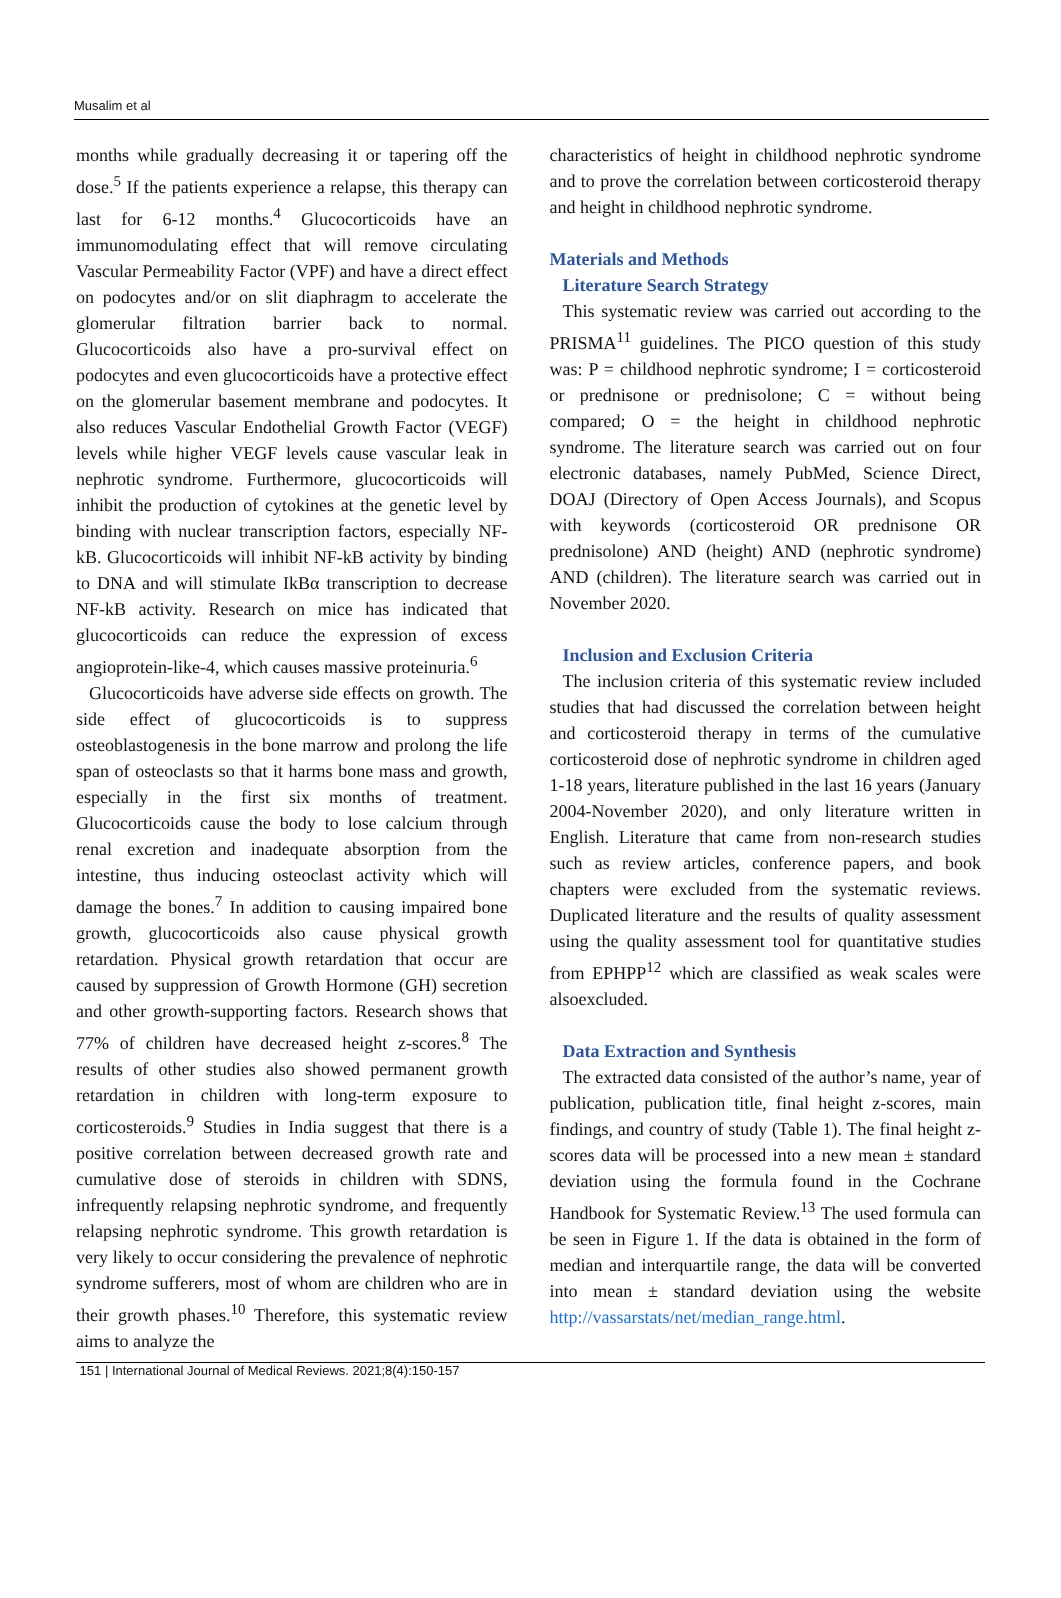Musalim et al
months while gradually decreasing it or tapering off the dose.<sup>5</sup> If the patients experience a relapse, this therapy can last for 6-12 months.<sup>4</sup> Glucocorticoids have an immunomodulating effect that will remove circulating Vascular Permeability Factor (VPF) and have a direct effect on podocytes and/or on slit diaphragm to accelerate the glomerular filtration barrier back to normal. Glucocorticoids also have a pro-survival effect on podocytes and even glucocorticoids have a protective effect on the glomerular basement membrane and podocytes. It also reduces Vascular Endothelial Growth Factor (VEGF) levels while higher VEGF levels cause vascular leak in nephrotic syndrome. Furthermore, glucocorticoids will inhibit the production of cytokines at the genetic level by binding with nuclear transcription factors, especially NF-kB. Glucocorticoids will inhibit NF-kB activity by binding to DNA and will stimulate IkBα transcription to decrease NF-kB activity. Research on mice has indicated that glucocorticoids can reduce the expression of excess angioprotein-like-4, which causes massive proteinuria.<sup>6</sup>
Glucocorticoids have adverse side effects on growth. The side effect of glucocorticoids is to suppress osteoblastogenesis in the bone marrow and prolong the life span of osteoclasts so that it harms bone mass and growth, especially in the first six months of treatment. Glucocorticoids cause the body to lose calcium through renal excretion and inadequate absorption from the intestine, thus inducing osteoclast activity which will damage the bones.<sup>7</sup> In addition to causing impaired bone growth, glucocorticoids also cause physical growth retardation. Physical growth retardation that occur are caused by suppression of Growth Hormone (GH) secretion and other growth-supporting factors. Research shows that 77% of children have decreased height z-scores.<sup>8</sup> The results of other studies also showed permanent growth retardation in children with long-term exposure to corticosteroids.<sup>9</sup> Studies in India suggest that there is a positive correlation between decreased growth rate and cumulative dose of steroids in children with SDNS, infrequently relapsing nephrotic syndrome, and frequently relapsing nephrotic syndrome. This growth retardation is very likely to occur considering the prevalence of nephrotic syndrome sufferers, most of whom are children who are in their growth phases.<sup>10</sup> Therefore, this systematic review aims to analyze the
characteristics of height in childhood nephrotic syndrome and to prove the correlation between corticosteroid therapy and height in childhood nephrotic syndrome.
Materials and Methods
Literature Search Strategy
This systematic review was carried out according to the PRISMA<sup>11</sup> guidelines. The PICO question of this study was: P = childhood nephrotic syndrome; I = corticosteroid or prednisone or prednisolone; C = without being compared; O = the height in childhood nephrotic syndrome. The literature search was carried out on four electronic databases, namely PubMed, Science Direct, DOAJ (Directory of Open Access Journals), and Scopus with keywords (corticosteroid OR prednisone OR prednisolone) AND (height) AND (nephrotic syndrome) AND (children). The literature search was carried out in November 2020.
Inclusion and Exclusion Criteria
The inclusion criteria of this systematic review included studies that had discussed the correlation between height and corticosteroid therapy in terms of the cumulative corticosteroid dose of nephrotic syndrome in children aged 1-18 years, literature published in the last 16 years (January 2004-November 2020), and only literature written in English. Literature that came from non-research studies such as review articles, conference papers, and book chapters were excluded from the systematic reviews. Duplicated literature and the results of quality assessment using the quality assessment tool for quantitative studies from EPHPP<sup>12</sup> which are classified as weak scales were alsoexcluded.
Data Extraction and Synthesis
The extracted data consisted of the author’s name, year of publication, publication title, final height z-scores, main findings, and country of study (Table 1). The final height z-scores data will be processed into a new mean ± standard deviation using the formula found in the Cochrane Handbook for Systematic Review.<sup>13</sup> The used formula can be seen in Figure 1. If the data is obtained in the form of median and interquartile range, the data will be converted into mean ± standard deviation using the website http://vassarstats/net/median_range.html.
151 | International Journal of Medical Reviews. 2021;8(4):150-157